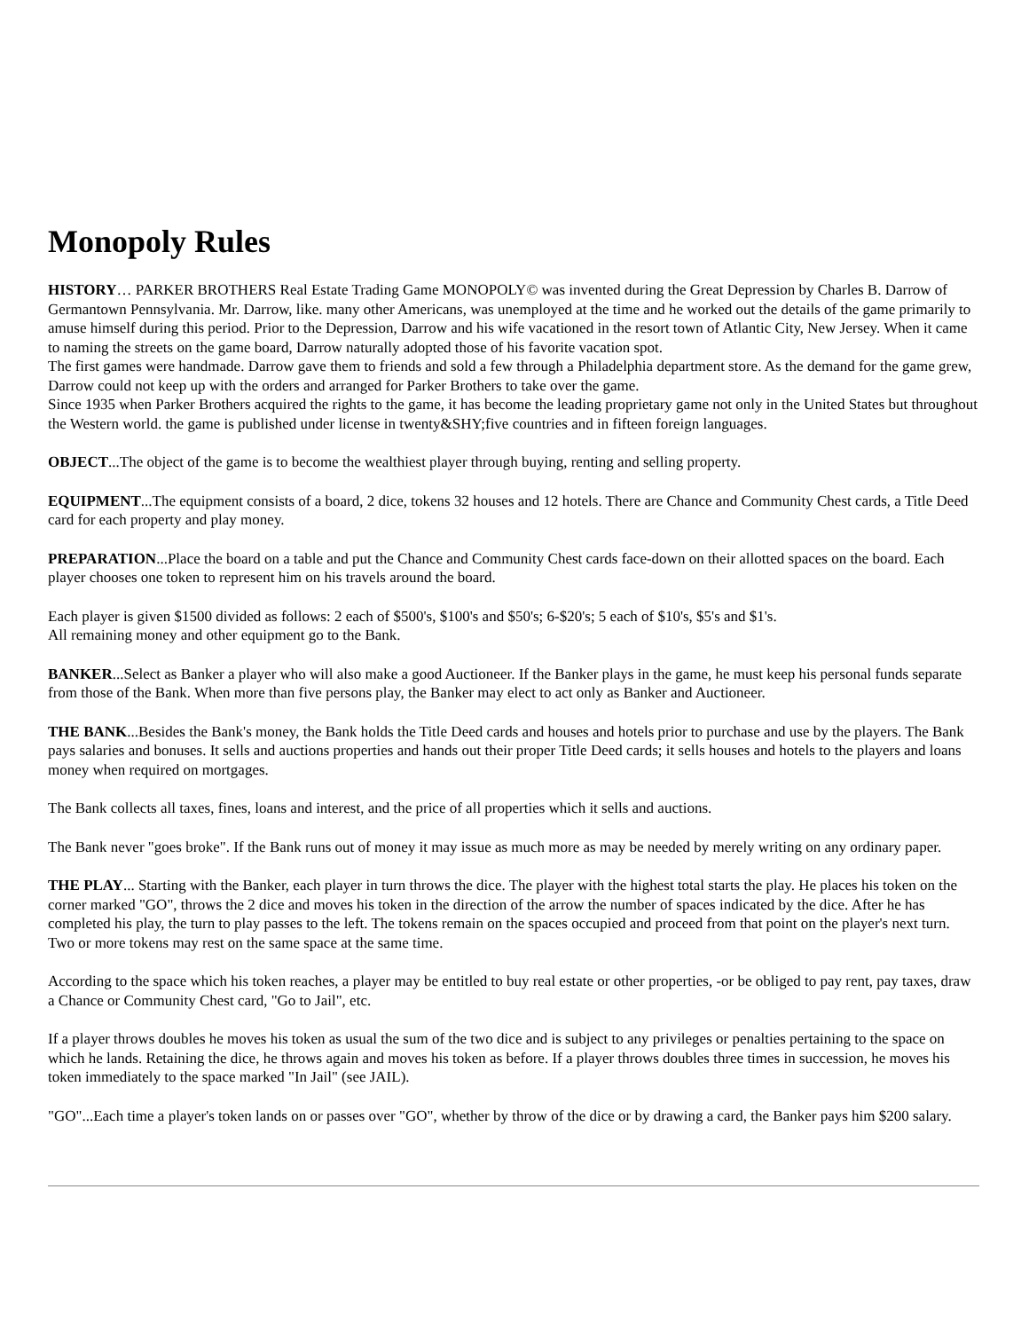Monopoly Rules
HISTORY… PARKER BROTHERS Real Estate Trading Game MONOPOLY© was invented during the Great Depression by Charles B. Darrow of Germantown Pennsylvania. Mr. Darrow, like. many other Americans, was unemployed at the time and he worked out the details of the game primarily to amuse himself during this period. Prior to the Depression, Darrow and his wife vacationed in the resort town of Atlantic City, New Jersey. When it came to naming the streets on the game board, Darrow naturally adopted those of his favorite vacation spot.
The first games were handmade. Darrow gave them to friends and sold a few through a Philadelphia department store. As the demand for the game grew, Darrow could not keep up with the orders and arranged for Parker Brothers to take over the game.
Since 1935 when Parker Brothers acquired the rights to the game, it has become the leading proprietary game not only in the United States but throughout the Western world. the game is published under license in twenty&SHY;five countries and in fifteen foreign languages.
OBJECT...The object of the game is to become the wealthiest player through buying, renting and selling property.
EQUIPMENT...The equipment consists of a board, 2 dice, tokens 32 houses and 12 hotels. There are Chance and Community Chest cards, a Title Deed card for each property and play money.
PREPARATION...Place the board on a table and put the Chance and Community Chest cards face-down on their allotted spaces on the board. Each player chooses one token to represent him on his travels around the board.
Each player is given $1500 divided as follows: 2 each of $500's, $100's and $50's; 6-$20's; 5 each of $10's, $5's and $1's.
All remaining money and other equipment go to the Bank.
BANKER...Select as Banker a player who will also make a good Auctioneer. If the Banker plays in the game, he must keep his personal funds separate from those of the Bank. When more than five persons play, the Banker may elect to act only as Banker and Auctioneer.
THE BANK...Besides the Bank's money, the Bank holds the Title Deed cards and houses and hotels prior to purchase and use by the players. The Bank pays salaries and bonuses. It sells and auctions properties and hands out their proper Title Deed cards; it sells houses and hotels to the players and loans money when required on mortgages.
The Bank collects all taxes, fines, loans and interest, and the price of all properties which it sells and auctions.
The Bank never "goes broke". If the Bank runs out of money it may issue as much more as may be needed by merely writing on any ordinary paper.
THE PLAY... Starting with the Banker, each player in turn throws the dice. The player with the highest total starts the play. He places his token on the corner marked "GO", throws the 2 dice and moves his token in the direction of the arrow the number of spaces indicated by the dice. After he has completed his play, the turn to play passes to the left. The tokens remain on the spaces occupied and proceed from that point on the player's next turn. Two or more tokens may rest on the same space at the same time.
According to the space which his token reaches, a player may be entitled to buy real estate or other properties, -or be obliged to pay rent, pay taxes, draw a Chance or Community Chest card, "Go to Jail", etc.
If a player throws doubles he moves his token as usual the sum of the two dice and is subject to any privileges or penalties pertaining to the space on which he lands. Retaining the dice, he throws again and moves his token as before. If a player throws doubles three times in succession, he moves his token immediately to the space marked "In Jail" (see JAIL).
"GO"...Each time a player's token lands on or passes over "GO", whether by throw of the dice or by drawing a card, the Banker pays him $200 salary.